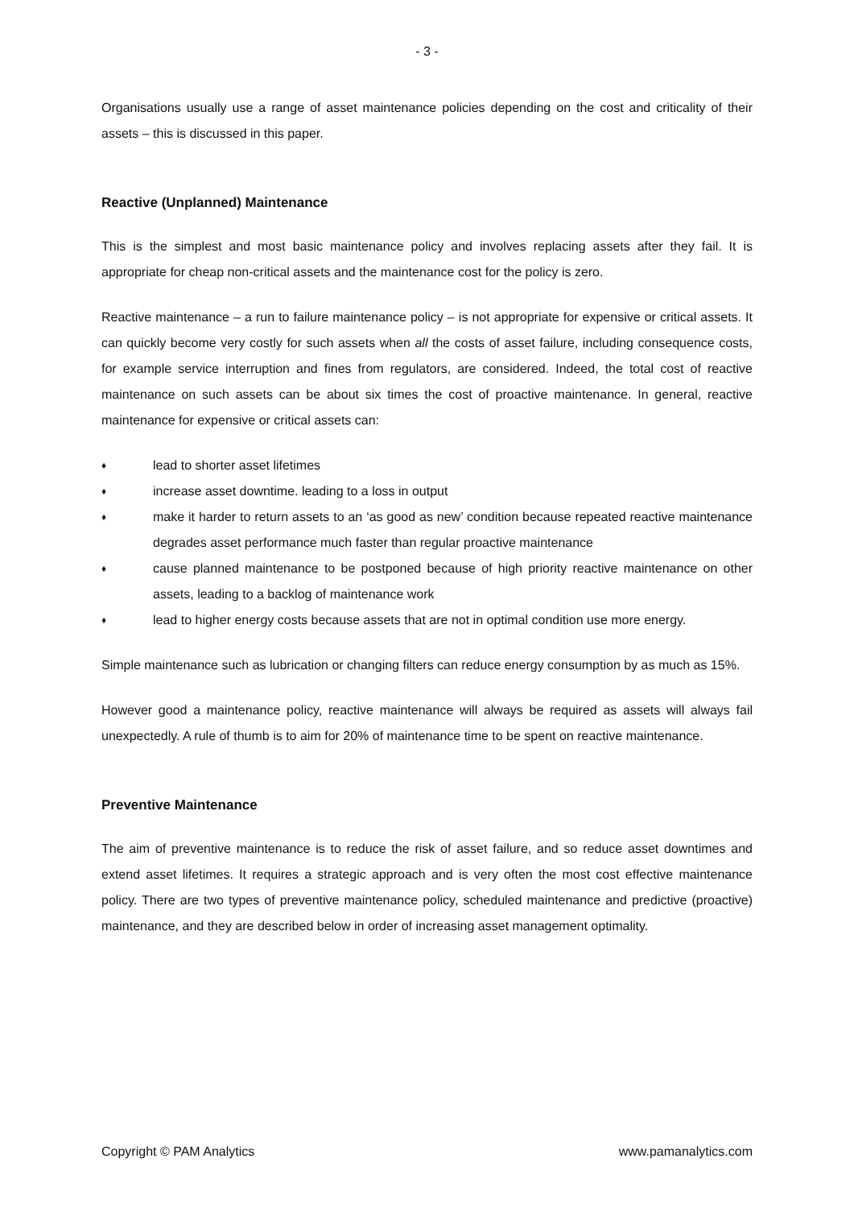- 3 -
Organisations usually use a range of asset maintenance policies depending on the cost and criticality of their assets – this is discussed in this paper.
Reactive (Unplanned) Maintenance
This is the simplest and most basic maintenance policy and involves replacing assets after they fail. It is appropriate for cheap non-critical assets and the maintenance cost for the policy is zero.
Reactive maintenance – a run to failure maintenance policy – is not appropriate for expensive or critical assets. It can quickly become very costly for such assets when all the costs of asset failure, including consequence costs, for example service interruption and fines from regulators, are considered. Indeed, the total cost of reactive maintenance on such assets can be about six times the cost of proactive maintenance. In general, reactive maintenance for expensive or critical assets can:
♦ lead to shorter asset lifetimes
♦ increase asset downtime. leading to a loss in output
♦ make it harder to return assets to an ‘as good as new’ condition because repeated reactive maintenance degrades asset performance much faster than regular proactive maintenance
♦ cause planned maintenance to be postponed because of high priority reactive maintenance on other assets, leading to a backlog of maintenance work
♦ lead to higher energy costs because assets that are not in optimal condition use more energy.
Simple maintenance such as lubrication or changing filters can reduce energy consumption by as much as 15%.
However good a maintenance policy, reactive maintenance will always be required as assets will always fail unexpectedly. A rule of thumb is to aim for 20% of maintenance time to be spent on reactive maintenance.
Preventive Maintenance
The aim of preventive maintenance is to reduce the risk of asset failure, and so reduce asset downtimes and extend asset lifetimes. It requires a strategic approach and is very often the most cost effective maintenance policy. There are two types of preventive maintenance policy, scheduled maintenance and predictive (proactive) maintenance, and they are described below in order of increasing asset management optimality.
Copyright © PAM Analytics www.pamanalytics.com